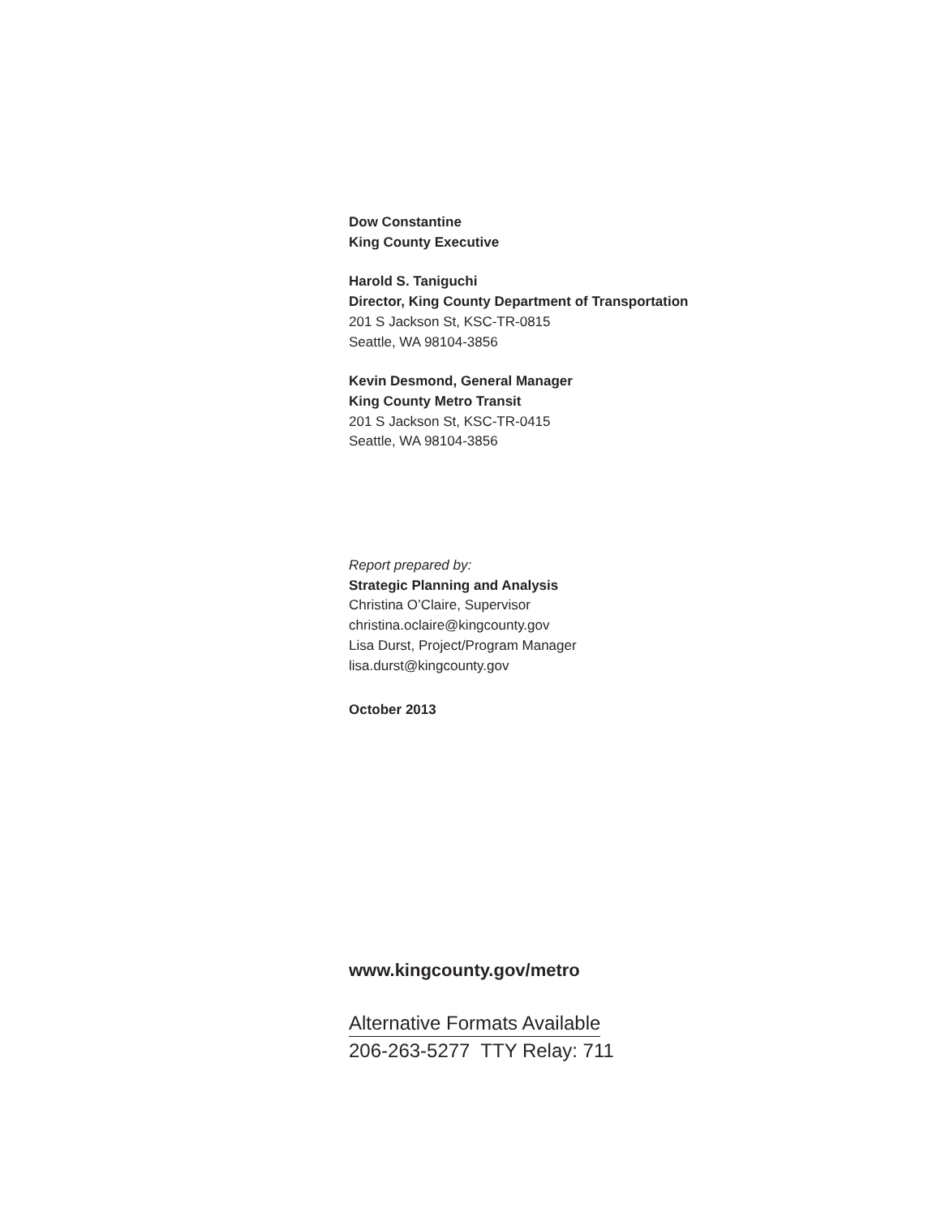Dow Constantine
King County Executive
Harold S. Taniguchi
Director, King County Department of Transportation
201 S Jackson St, KSC-TR-0815
Seattle, WA 98104-3856
Kevin Desmond, General Manager
King County Metro Transit
201 S Jackson St, KSC-TR-0415
Seattle, WA 98104-3856
Report prepared by:
Strategic Planning and Analysis
Christina O’Claire, Supervisor
christina.oclaire@kingcounty.gov
Lisa Durst, Project/Program Manager
lisa.durst@kingcounty.gov
October 2013
www.kingcounty.gov/metro
Alternative Formats Available
206-263-5277 TTY Relay: 711